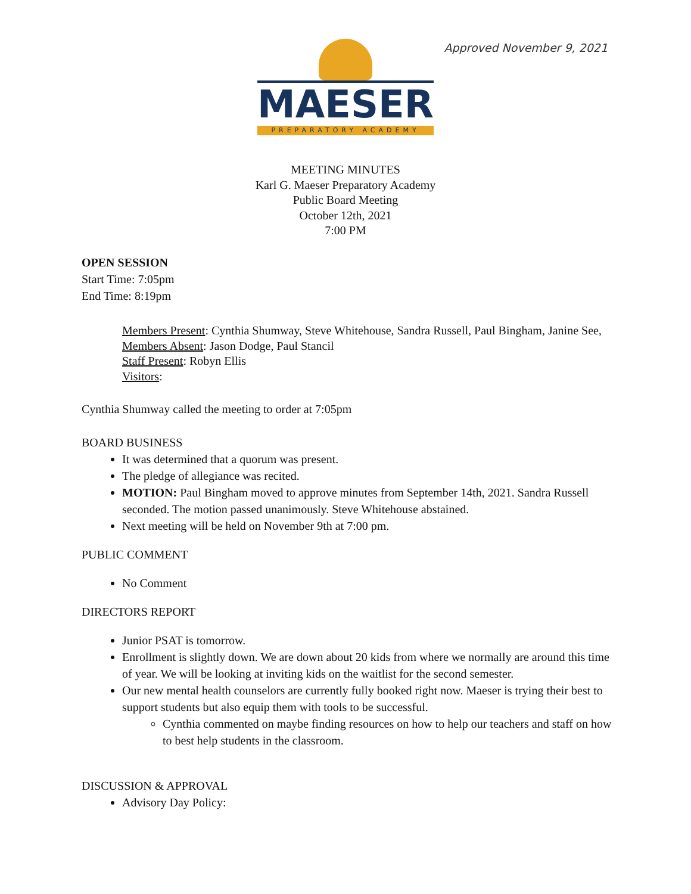Approved November 9, 2021
MAESER
PREPARATORY ACADEMY
MEETING MINUTES
Karl G. Maeser Preparatory Academy
Public Board Meeting
October 12th, 2021
7:00 PM
OPEN SESSION
Start Time: 7:05pm
End Time: 8:19pm
Members Present: Cynthia Shumway, Steve Whitehouse, Sandra Russell, Paul Bingham, Janine See,
Members Absent: Jason Dodge, Paul Stancil
Staff Present: Robyn Ellis
Visitors:
Cynthia Shumway called the meeting to order at 7:05pm
BOARD BUSINESS
It was determined that a quorum was present.
The pledge of allegiance was recited.
MOTION: Paul Bingham moved to approve minutes from September 14th, 2021. Sandra Russell seconded. The motion passed unanimously. Steve Whitehouse abstained.
Next meeting will be held on November 9th at 7:00 pm.
PUBLIC COMMENT
No Comment
DIRECTORS REPORT
Junior PSAT is tomorrow.
Enrollment is slightly down. We are down about 20 kids from where we normally are around this time of year. We will be looking at inviting kids on the waitlist for the second semester.
Our new mental health counselors are currently fully booked right now. Maeser is trying their best to support students but also equip them with tools to be successful.
Cynthia commented on maybe finding resources on how to help our teachers and staff on how to best help students in the classroom.
DISCUSSION & APPROVAL
Advisory Day Policy: